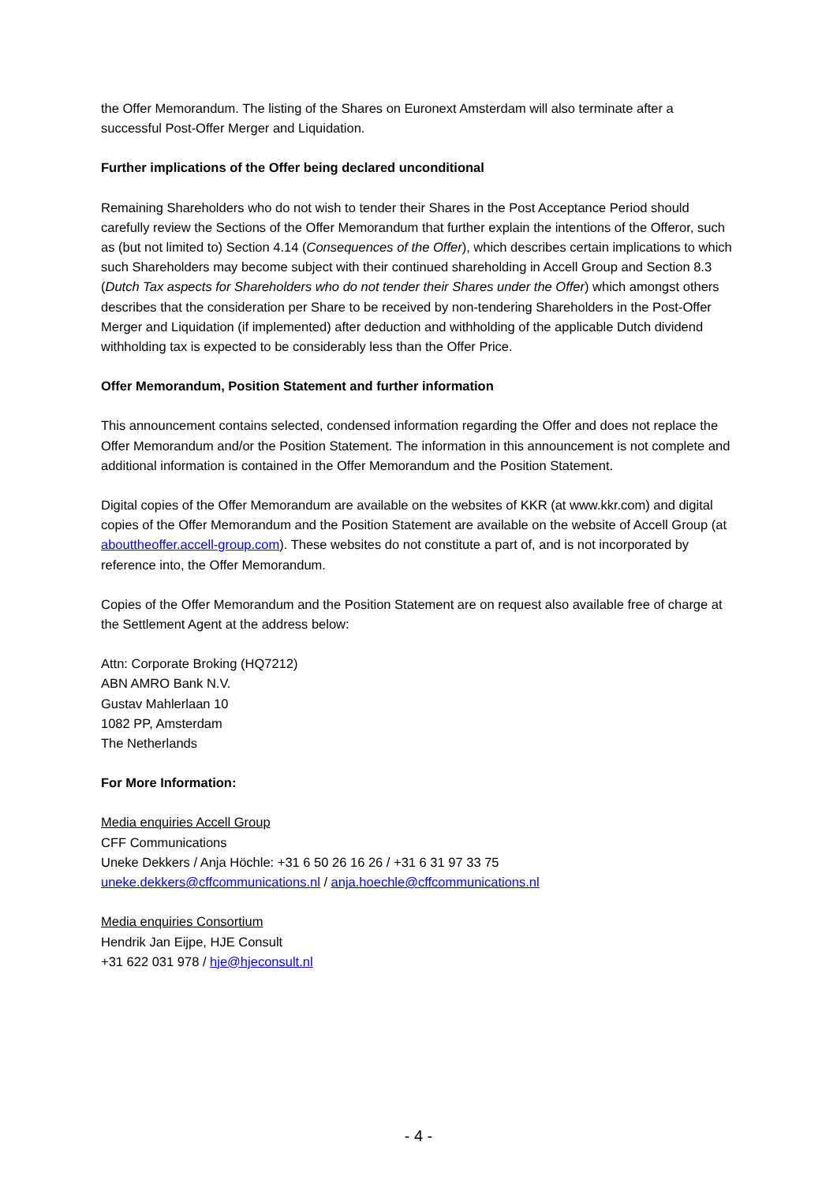the Offer Memorandum. The listing of the Shares on Euronext Amsterdam will also terminate after a successful Post-Offer Merger and Liquidation.
Further implications of the Offer being declared unconditional
Remaining Shareholders who do not wish to tender their Shares in the Post Acceptance Period should carefully review the Sections of the Offer Memorandum that further explain the intentions of the Offeror, such as (but not limited to) Section 4.14 (Consequences of the Offer), which describes certain implications to which such Shareholders may become subject with their continued shareholding in Accell Group and Section 8.3 (Dutch Tax aspects for Shareholders who do not tender their Shares under the Offer) which amongst others describes that the consideration per Share to be received by non-tendering Shareholders in the Post-Offer Merger and Liquidation (if implemented) after deduction and withholding of the applicable Dutch dividend withholding tax is expected to be considerably less than the Offer Price.
Offer Memorandum, Position Statement and further information
This announcement contains selected, condensed information regarding the Offer and does not replace the Offer Memorandum and/or the Position Statement. The information in this announcement is not complete and additional information is contained in the Offer Memorandum and the Position Statement.
Digital copies of the Offer Memorandum are available on the websites of KKR (at www.kkr.com) and digital copies of the Offer Memorandum and the Position Statement are available on the website of Accell Group (at abouttheoffer.accell-group.com). These websites do not constitute a part of, and is not incorporated by reference into, the Offer Memorandum.
Copies of the Offer Memorandum and the Position Statement are on request also available free of charge at the Settlement Agent at the address below:
Attn: Corporate Broking (HQ7212)
ABN AMRO Bank N.V.
Gustav Mahlerlaan 10
1082 PP, Amsterdam
The Netherlands
For More Information:
Media enquiries Accell Group
CFF Communications
Uneke Dekkers / Anja Höchle: +31 6 50 26 16 26 / +31 6 31 97 33 75
uneke.dekkers@cffcommunications.nl / anja.hoechle@cffcommunications.nl
Media enquiries Consortium
Hendrik Jan Eijpe, HJE Consult
+31 622 031 978 / hje@hjeconsult.nl
- 4 -